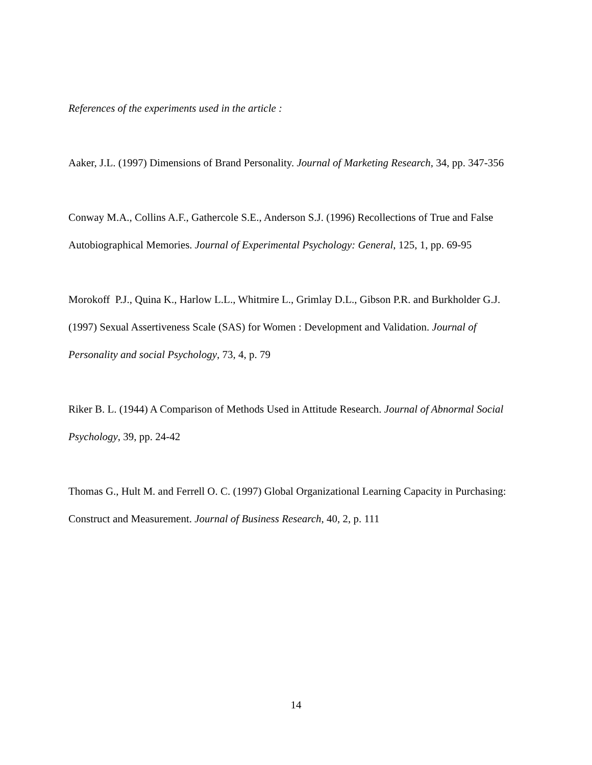References of the experiments used in the article :
Aaker, J.L. (1997) Dimensions of Brand Personality. Journal of Marketing Research, 34, pp. 347-356
Conway M.A., Collins A.F., Gathercole S.E., Anderson S.J. (1996) Recollections of True and False Autobiographical Memories. Journal of Experimental Psychology: General, 125, 1, pp. 69-95
Morokoff P.J., Quina K., Harlow L.L., Whitmire L., Grimlay D.L., Gibson P.R. and Burkholder G.J. (1997) Sexual Assertiveness Scale (SAS) for Women : Development and Validation. Journal of Personality and social Psychology, 73, 4, p. 79
Riker B. L. (1944) A Comparison of Methods Used in Attitude Research. Journal of Abnormal Social Psychology, 39, pp. 24-42
Thomas G., Hult M. and Ferrell O. C. (1997) Global Organizational Learning Capacity in Purchasing: Construct and Measurement. Journal of Business Research, 40, 2, p. 111
14